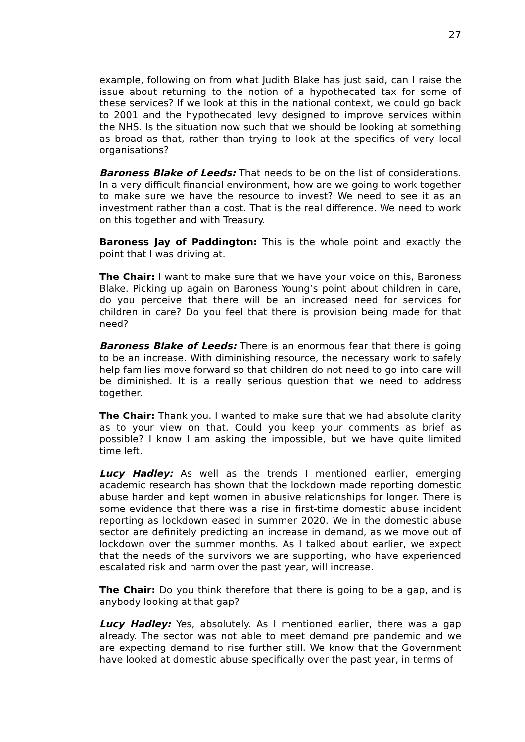27
example, following on from what Judith Blake has just said, can I raise the issue about returning to the notion of a hypothecated tax for some of these services? If we look at this in the national context, we could go back to 2001 and the hypothecated levy designed to improve services within the NHS. Is the situation now such that we should be looking at something as broad as that, rather than trying to look at the specifics of very local organisations?
Baroness Blake of Leeds: That needs to be on the list of considerations. In a very difficult financial environment, how are we going to work together to make sure we have the resource to invest? We need to see it as an investment rather than a cost. That is the real difference. We need to work on this together and with Treasury.
Baroness Jay of Paddington: This is the whole point and exactly the point that I was driving at.
The Chair: I want to make sure that we have your voice on this, Baroness Blake. Picking up again on Baroness Young’s point about children in care, do you perceive that there will be an increased need for services for children in care? Do you feel that there is provision being made for that need?
Baroness Blake of Leeds: There is an enormous fear that there is going to be an increase. With diminishing resource, the necessary work to safely help families move forward so that children do not need to go into care will be diminished. It is a really serious question that we need to address together.
The Chair: Thank you. I wanted to make sure that we had absolute clarity as to your view on that. Could you keep your comments as brief as possible? I know I am asking the impossible, but we have quite limited time left.
Lucy Hadley: As well as the trends I mentioned earlier, emerging academic research has shown that the lockdown made reporting domestic abuse harder and kept women in abusive relationships for longer. There is some evidence that there was a rise in first-time domestic abuse incident reporting as lockdown eased in summer 2020. We in the domestic abuse sector are definitely predicting an increase in demand, as we move out of lockdown over the summer months. As I talked about earlier, we expect that the needs of the survivors we are supporting, who have experienced escalated risk and harm over the past year, will increase.
The Chair: Do you think therefore that there is going to be a gap, and is anybody looking at that gap?
Lucy Hadley: Yes, absolutely. As I mentioned earlier, there was a gap already. The sector was not able to meet demand pre pandemic and we are expecting demand to rise further still. We know that the Government have looked at domestic abuse specifically over the past year, in terms of